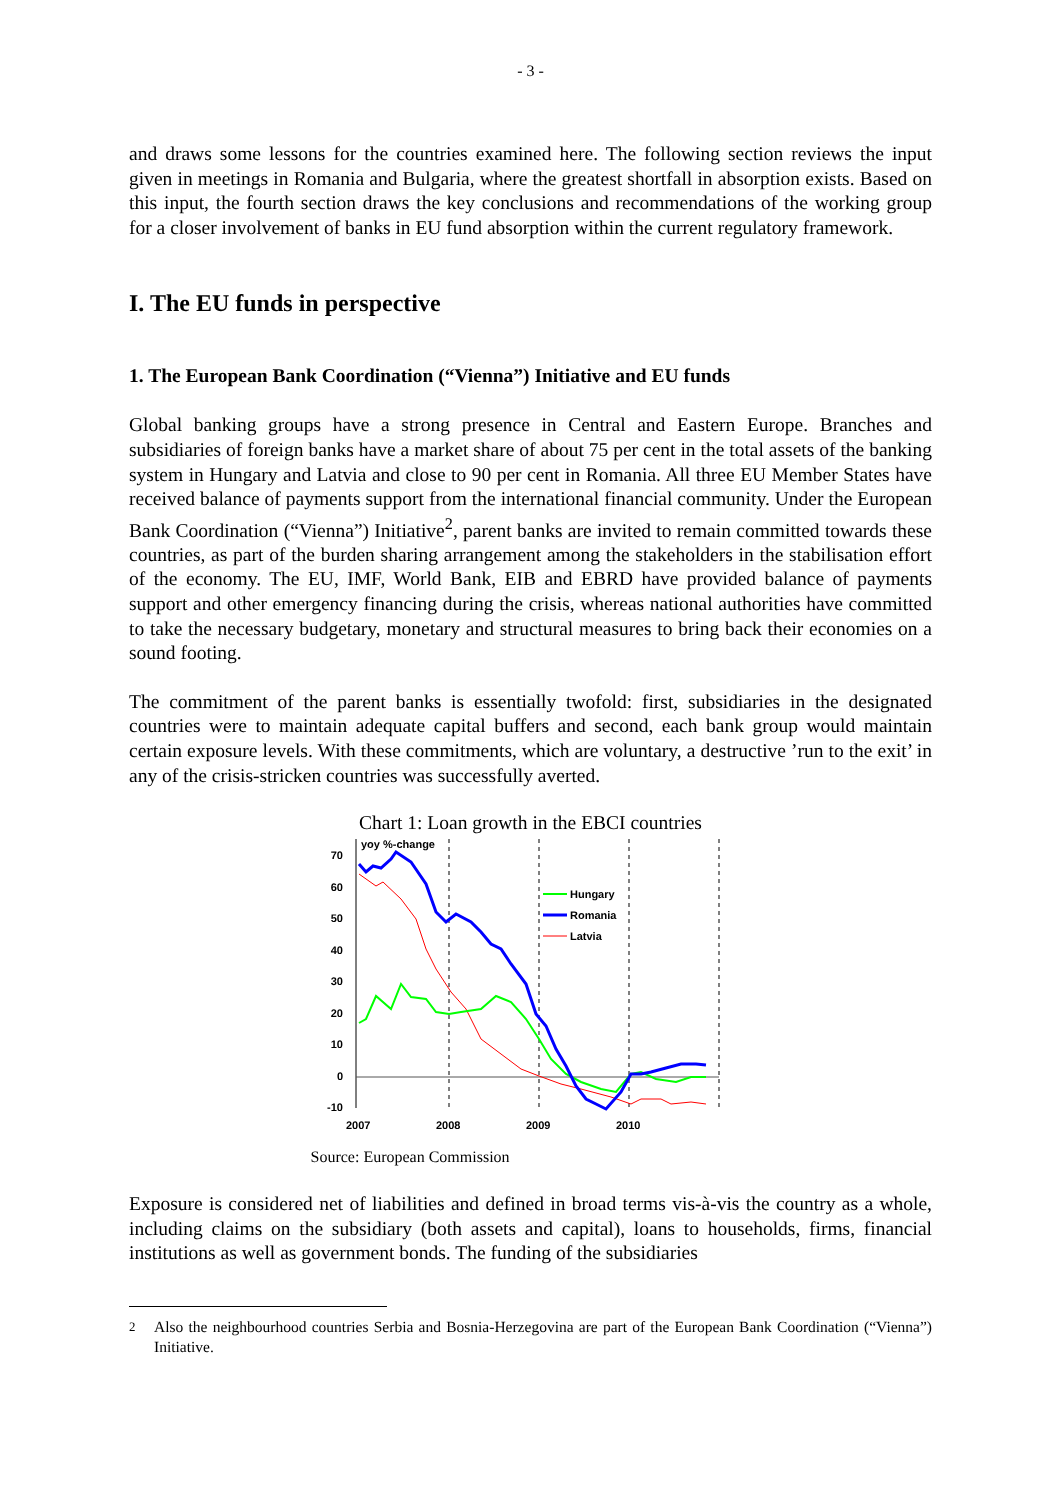- 3 -
and draws some lessons for the countries examined here. The following section reviews the input given in meetings in Romania and Bulgaria, where the greatest shortfall in absorption exists. Based on this input, the fourth section draws the key conclusions and recommendations of the working group for a closer involvement of banks in EU fund absorption within the current regulatory framework.
I. The EU funds in perspective
1. The European Bank Coordination (“Vienna”) Initiative and EU funds
Global banking groups have a strong presence in Central and Eastern Europe. Branches and subsidiaries of foreign banks have a market share of about 75 per cent in the total assets of the banking system in Hungary and Latvia and close to 90 per cent in Romania. All three EU Member States have received balance of payments support from the international financial community. Under the European Bank Coordination (“Vienna”) Initiative<sup>2</sup>, parent banks are invited to remain committed towards these countries, as part of the burden sharing arrangement among the stakeholders in the stabilisation effort of the economy. The EU, IMF, World Bank, EIB and EBRD have provided balance of payments support and other emergency financing during the crisis, whereas national authorities have committed to take the necessary budgetary, monetary and structural measures to bring back their economies on a sound footing.
The commitment of the parent banks is essentially twofold: first, subsidiaries in the designated countries were to maintain adequate capital buffers and second, each bank group would maintain certain exposure levels. With these commitments, which are voluntary, a destructive ’run to the exit’ in any of the crisis-stricken countries was successfully averted.
Chart 1: Loan growth in the EBCI countries
yoy %-change
70
60
50
40
30
20
10
0
-10
2007
2008
2009
2010
Hungary
Romania
Latvia
Source: European Commission
Exposure is considered net of liabilities and defined in broad terms vis-à-vis the country as a whole, including claims on the subsidiary (both assets and capital), loans to households, firms, financial institutions as well as government bonds. The funding of the subsidiaries
<sup>2</sup> Also the neighbourhood countries Serbia and Bosnia-Herzegovina are part of the European Bank Coordination (“Vienna”) Initiative.